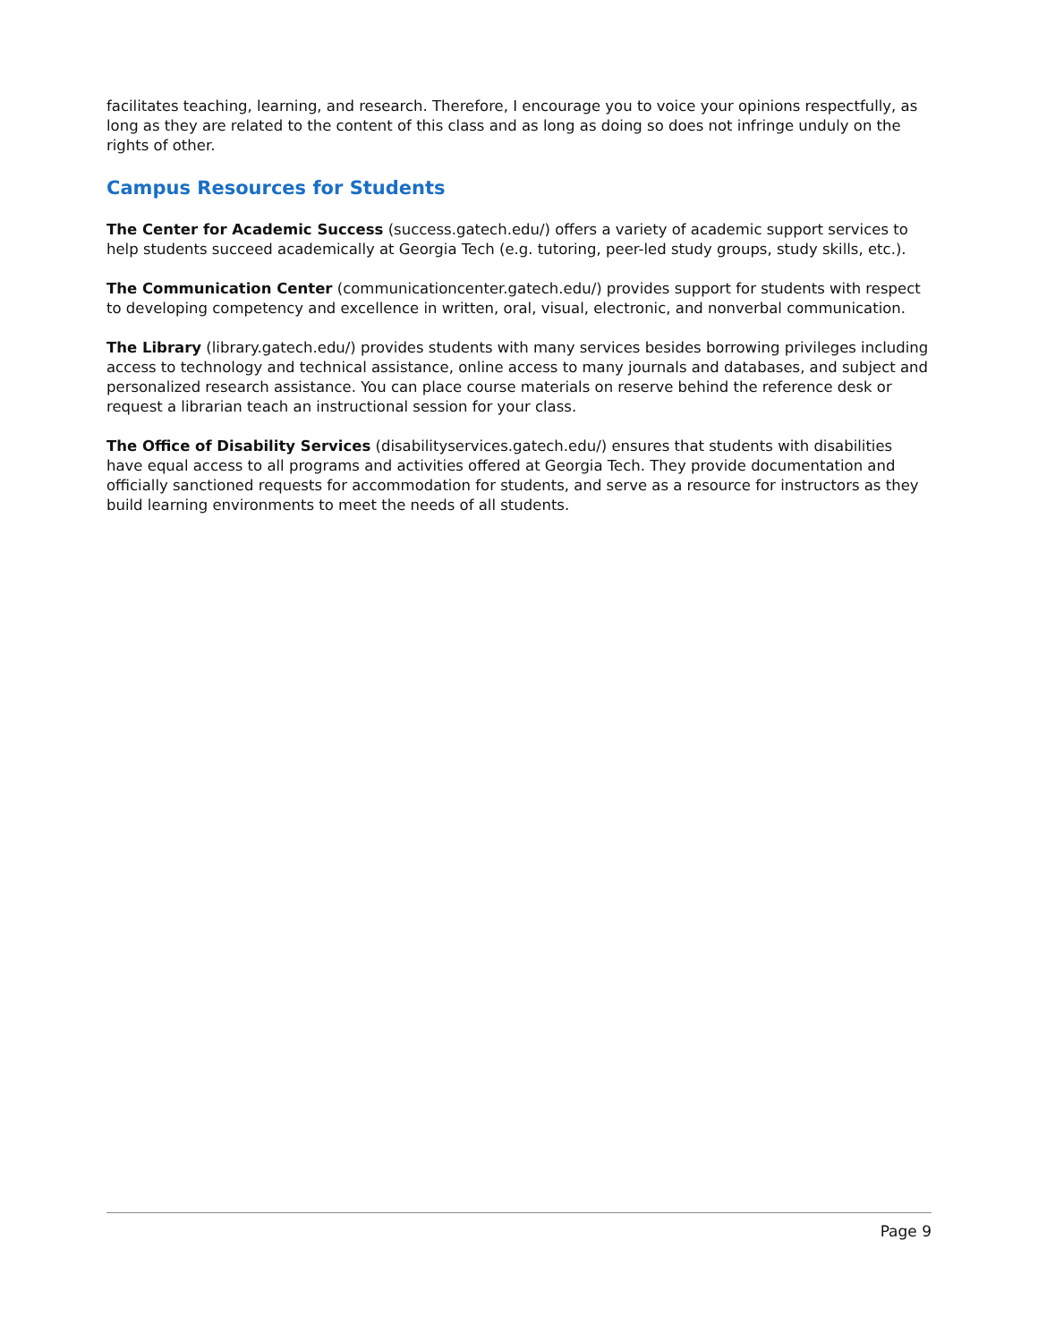facilitates teaching, learning, and research. Therefore, I encourage you to voice your opinions respectfully, as long as they are related to the content of this class and as long as doing so does not infringe unduly on the rights of other.
Campus Resources for Students
The Center for Academic Success (success.gatech.edu/) offers a variety of academic support services to help students succeed academically at Georgia Tech (e.g. tutoring, peer-led study groups, study skills, etc.).
The Communication Center (communicationcenter.gatech.edu/) provides support for students with respect to developing competency and excellence in written, oral, visual, electronic, and nonverbal communication.
The Library (library.gatech.edu/) provides students with many services besides borrowing privileges including access to technology and technical assistance, online access to many journals and databases, and subject and personalized research assistance. You can place course materials on reserve behind the reference desk or request a librarian teach an instructional session for your class.
The Office of Disability Services (disabilityservices.gatech.edu/) ensures that students with disabilities have equal access to all programs and activities offered at Georgia Tech. They provide documentation and officially sanctioned requests for accommodation for students, and serve as a resource for instructors as they build learning environments to meet the needs of all students.
Page 9